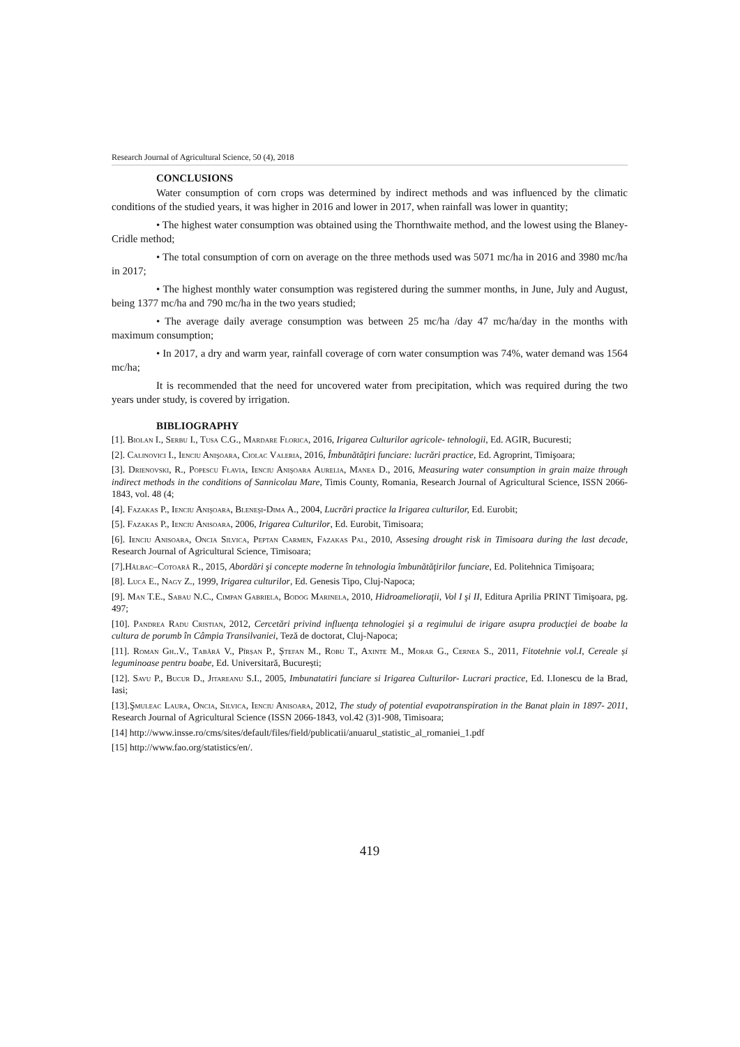Research Journal of Agricultural Science, 50 (4), 2018
CONCLUSIONS
Water consumption of corn crops was determined by indirect methods and was influenced by the climatic conditions of the studied years, it was higher in 2016 and lower in 2017, when rainfall was lower in quantity;
• The highest water consumption was obtained using the Thornthwaite method, and the lowest using the Blaney-Cridle method;
• The total consumption of corn on average on the three methods used was 5071 mc/ha in 2016 and 3980 mc/ha in 2017;
• The highest monthly water consumption was registered during the summer months, in June, July and August, being 1377 mc/ha and 790 mc/ha in the two years studied;
• The average daily average consumption was between 25 mc/ha /day 47 mc/ha/day in the months with maximum consumption;
• In 2017, a dry and warm year, rainfall coverage of corn water consumption was 74%, water demand was 1564 mc/ha;
It is recommended that the need for uncovered water from precipitation, which was required during the two years under study, is covered by irrigation.
BIBLIOGRAPHY
[1]. Biolan I., Serbu I., Tusa C.G., Mardare Florica, 2016, Irigarea Culturilor agricole- tehnologii, Ed. AGIR, Bucuresti;
[2]. Calinovici I., Ienciu Anişoara, Ciolac Valeria, 2016, Îmbunătăţiri funciare: lucrări practice, Ed. Agroprint, Timişoara;
[3]. Drienovski, R., Popescu Flavia, Ienciu Anişoara Aurelia, Manea D., 2016, Measuring water consumption in grain maize through indirect methods in the conditions of Sannicolau Mare, Timis County, Romania, Research Journal of Agricultural Science, ISSN 2066-1843, vol. 48 (4;
[4]. Fazakas P., Ienciu Anişoara, Bleneşi-Dima A., 2004, Lucrări practice la Irigarea culturilor, Ed. Eurobit;
[5]. Fazakas P., Ienciu Anisoara, 2006, Irigarea Culturilor, Ed. Eurobit, Timisoara;
[6]. Ienciu Anisoara, Oncia Silvica, Peptan Carmen, Fazakas Pal, 2010, Assesing drought risk in Timisoara during the last decade, Research Journal of Agricultural Science, Timisoara;
[7].Hălbac–Cotoară R., 2015, Abordări şi concepte moderne în tehnologia îmbunătăţirilor funciare, Ed. Politehnica Timişoara;
[8]. Luca E., Nagy Z., 1999, Irigarea culturilor, Ed. Genesis Tipo, Cluj-Napoca;
[9]. Man T.E., Sabau N.C., Cimpan Gabriela, Bodog Marinela, 2010, Hidroamelioraţii, Vol I şi II, Editura Aprilia PRINT Timişoara, pg. 497;
[10]. Pandrea Radu Cristian, 2012, Cercetări privind influenţa tehnologiei şi a regimului de irigare asupra producţiei de boabe la cultura de porumb în Câmpia Transilvaniei, Teză de doctorat, Cluj-Napoca;
[11]. Roman Gh..V., Tabără V., Pîrșan P., Ștefan M., Robu T., Axinte M., Morar G., Cernea S., 2011, Fitotehnie vol.I, Cereale și leguminoase pentru boabe, Ed. Universitară, București;
[12]. Savu P., Bucur D., Jitareanu S.I., 2005, Imbunatatiri funciare si Irigarea Culturilor- Lucrari practice, Ed. I.Ionescu de la Brad, Iasi;
[13].Şmuleac Laura, Oncia, Silvica, Ienciu Anisoara, 2012, The study of potential evapotranspiration in the Banat plain in 1897- 2011, Research Journal of Agricultural Science (ISSN 2066-1843, vol.42 (3)1-908, Timisoara;
[14] http://www.insse.ro/cms/sites/default/files/field/publicatii/anuarul_statistic_al_romaniei_1.pdf
[15] http://www.fao.org/statistics/en/.
419